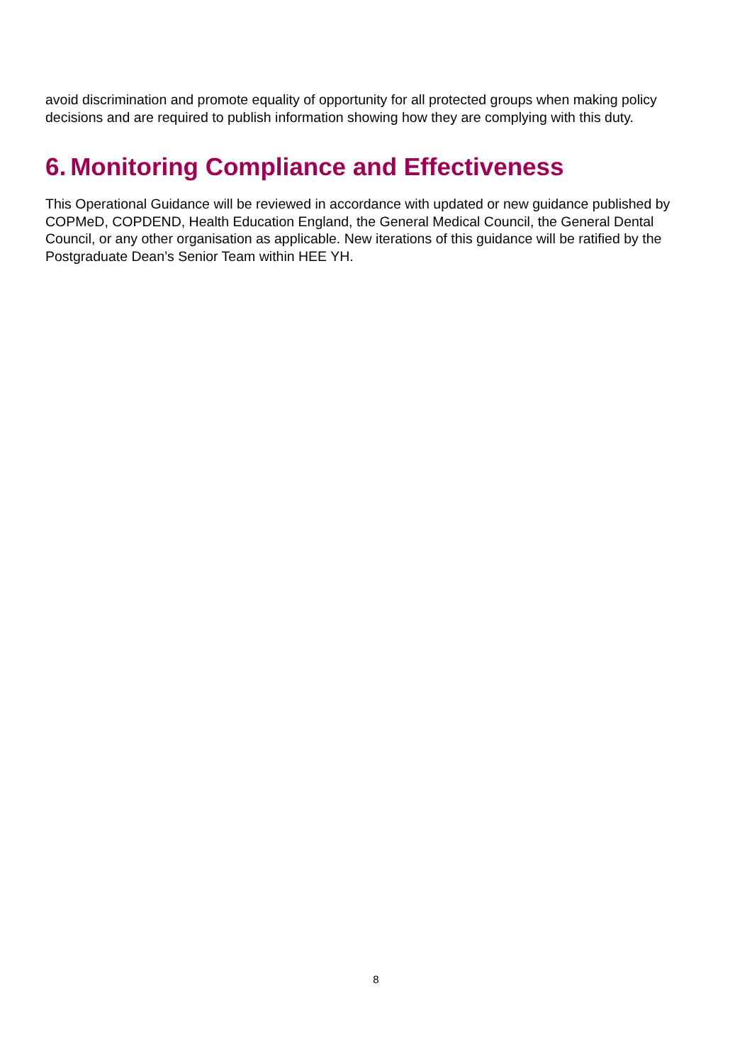avoid discrimination and promote equality of opportunity for all protected groups when making policy decisions and are required to publish information showing how they are complying with this duty.
6. Monitoring Compliance and Effectiveness
This Operational Guidance will be reviewed in accordance with updated or new guidance published by COPMeD, COPDEND, Health Education England, the General Medical Council, the General Dental Council, or any other organisation as applicable. New iterations of this guidance will be ratified by the Postgraduate Dean’s Senior Team within HEE YH.
8